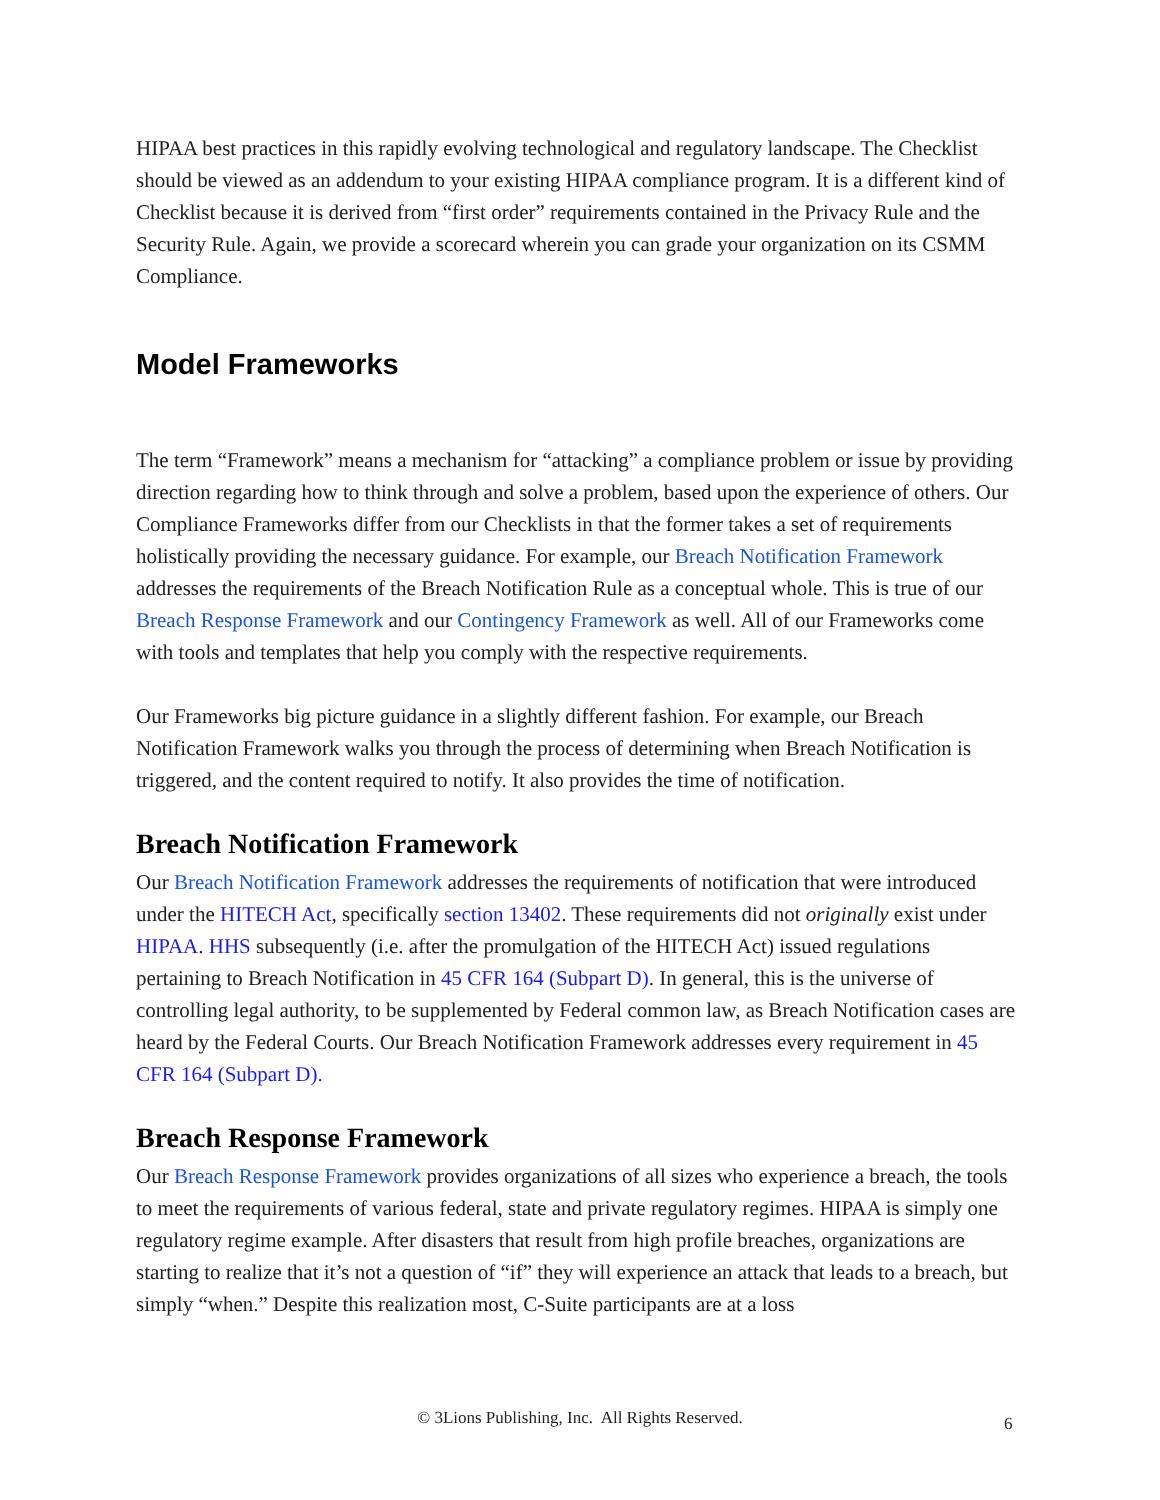HIPAA best practices in this rapidly evolving technological and regulatory landscape. The Checklist should be viewed as an addendum to your existing HIPAA compliance program. It is a different kind of Checklist because it is derived from “first order” requirements contained in the Privacy Rule and the Security Rule. Again, we provide a scorecard wherein you can grade your organization on its CSMM Compliance.
Model Frameworks
The term “Framework” means a mechanism for “attacking” a compliance problem or issue by providing direction regarding how to think through and solve a problem, based upon the experience of others. Our Compliance Frameworks differ from our Checklists in that the former takes a set of requirements holistically providing the necessary guidance. For example, our Breach Notification Framework addresses the requirements of the Breach Notification Rule as a conceptual whole. This is true of our Breach Response Framework and our Contingency Framework as well. All of our Frameworks come with tools and templates that help you comply with the respective requirements.
Our Frameworks big picture guidance in a slightly different fashion. For example, our Breach Notification Framework walks you through the process of determining when Breach Notification is triggered, and the content required to notify. It also provides the time of notification.
Breach Notification Framework
Our Breach Notification Framework addresses the requirements of notification that were introduced under the HITECH Act, specifically section 13402. These requirements did not originally exist under HIPAA. HHS subsequently (i.e. after the promulgation of the HITECH Act) issued regulations pertaining to Breach Notification in 45 CFR 164 (Subpart D). In general, this is the universe of controlling legal authority, to be supplemented by Federal common law, as Breach Notification cases are heard by the Federal Courts. Our Breach Notification Framework addresses every requirement in 45 CFR 164 (Subpart D).
Breach Response Framework
Our Breach Response Framework provides organizations of all sizes who experience a breach, the tools to meet the requirements of various federal, state and private regulatory regimes. HIPAA is simply one regulatory regime example. After disasters that result from high profile breaches, organizations are starting to realize that it’s not a question of “if” they will experience an attack that leads to a breach, but simply “when.” Despite this realization most, C-Suite participants are at a loss
© 3Lions Publishing, Inc. All Rights Reserved. 6